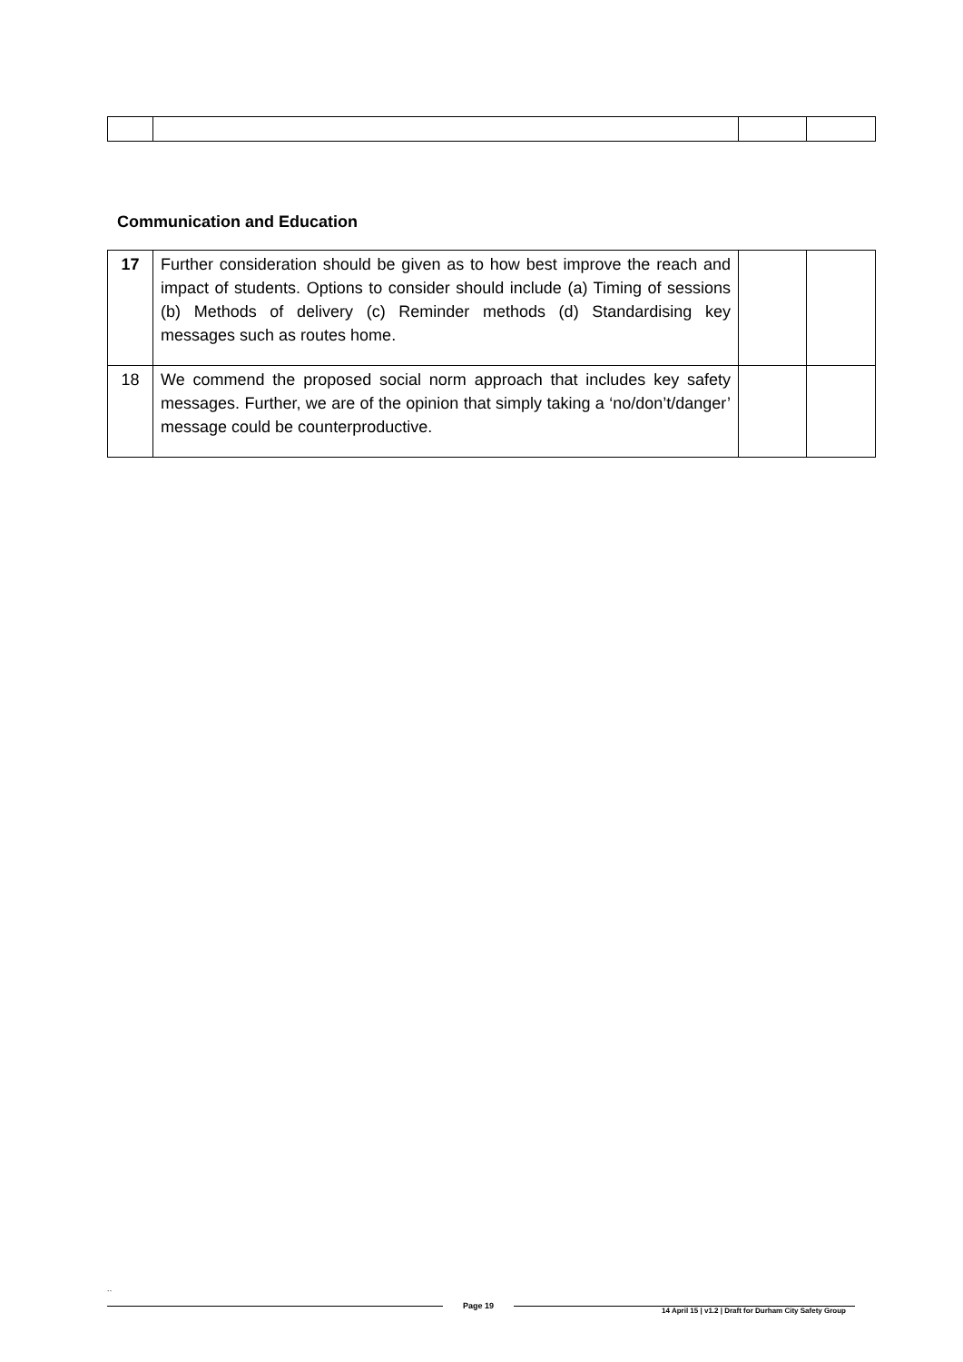Communication and Education
| 17 | Further consideration should be given as to how best improve the reach and impact of students. Options to consider should include (a) Timing of sessions (b) Methods of delivery (c) Reminder methods (d) Standardising key messages such as routes home. | | |
| 18 | We commend the proposed social norm approach that includes key safety messages. Further, we are of the opinion that simply taking a ‘no/don’t/danger’ message could be counterproductive. | | |
``
Page 19
14 April 15 | v1.2 | Draft for Durham City Safety Group